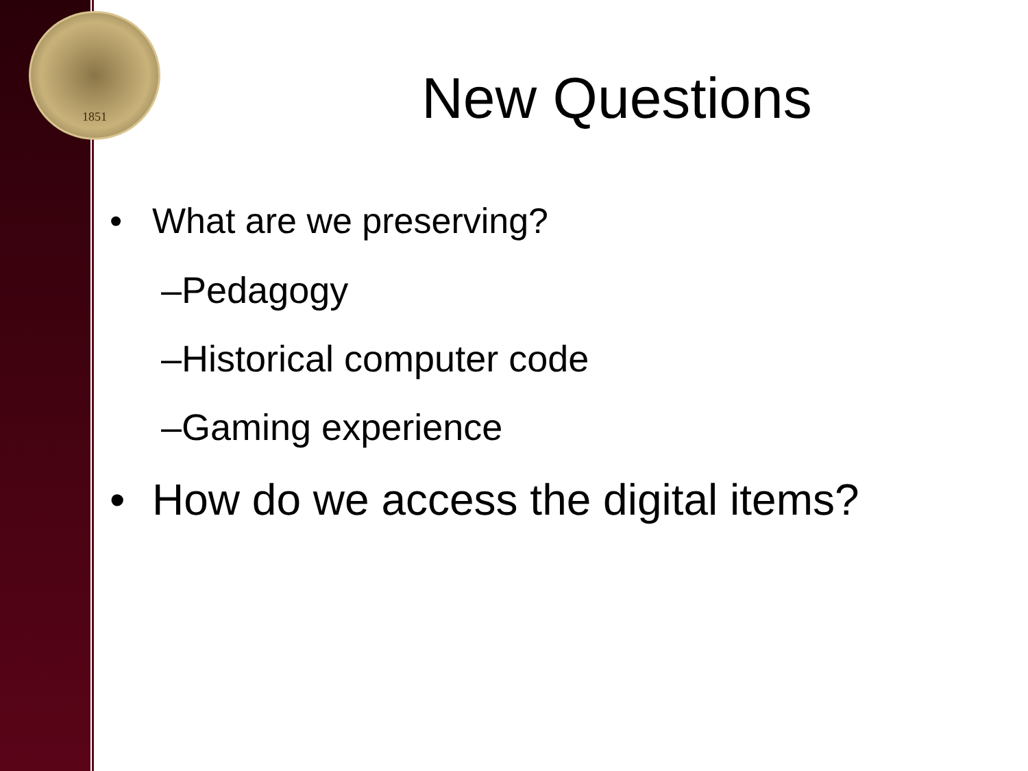1851
New Questions
• What are we preserving?
–Pedagogy
–Historical computer code
–Gaming experience
• How do we access the digital items?